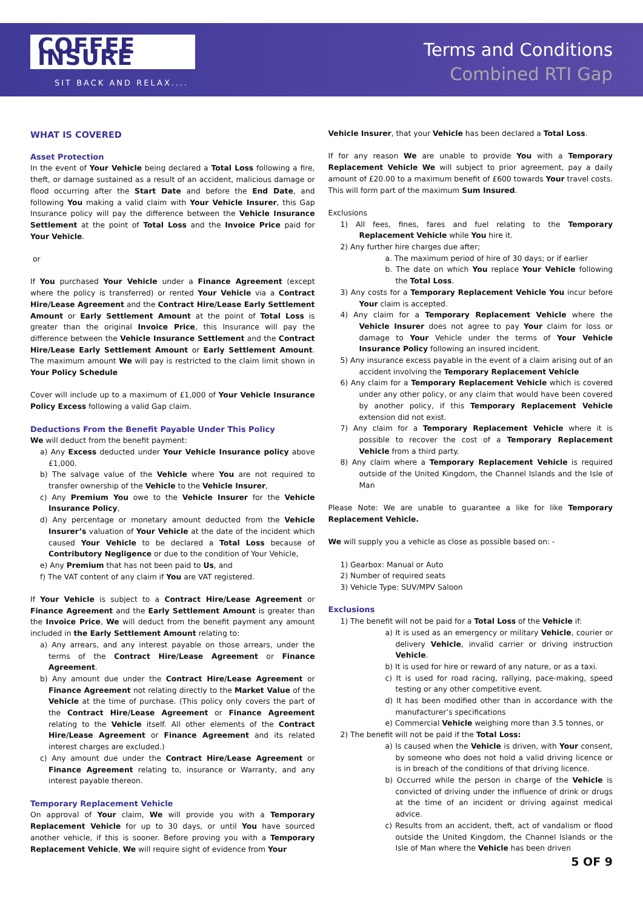COFFEE INSURE
SIT BACK AND RELAX....
Terms and Conditions
Combined RTI Gap
WHAT IS COVERED
Asset Protection
In the event of Your Vehicle being declared a Total Loss following a fire, theft, or damage sustained as a result of an accident, malicious damage or flood occurring after the Start Date and before the End Date, and following You making a valid claim with Your Vehicle Insurer, this Gap Insurance policy will pay the difference between the Vehicle Insurance Settlement at the point of Total Loss and the Invoice Price paid for Your Vehicle.
or
If You purchased Your Vehicle under a Finance Agreement (except where the policy is transferred) or rented Your Vehicle via a Contract Hire/Lease Agreement and the Contract Hire/Lease Early Settlement Amount or Early Settlement Amount at the point of Total Loss is greater than the original Invoice Price, this Insurance will pay the difference between the Vehicle Insurance Settlement and the Contract Hire/Lease Early Settlement Amount or Early Settlement Amount. The maximum amount We will pay is restricted to the claim limit shown in Your Policy Schedule
Cover will include up to a maximum of £1,000 of Your Vehicle Insurance Policy Excess following a valid Gap claim.
Deductions From the Benefit Payable Under This Policy
We will deduct from the benefit payment:
a) Any Excess deducted under Your Vehicle Insurance policy above £1,000.
b) The salvage value of the Vehicle where You are not required to transfer ownership of the Vehicle to the Vehicle Insurer,
c) Any Premium You owe to the Vehicle Insurer for the Vehicle Insurance Policy,
d) Any percentage or monetary amount deducted from the Vehicle Insurer’s valuation of Your Vehicle at the date of the incident which caused Your Vehicle to be declared a Total Loss because of Contributory Negligence or due to the condition of Your Vehicle,
e) Any Premium that has not been paid to Us, and
f) The VAT content of any claim if You are VAT registered.
If Your Vehicle is subject to a Contract Hire/Lease Agreement or Finance Agreement and the Early Settlement Amount is greater than the Invoice Price, We will deduct from the benefit payment any amount included in the Early Settlement Amount relating to:
a) Any arrears, and any interest payable on those arrears, under the terms of the Contract Hire/Lease Agreement or Finance Agreement.
b) Any amount due under the Contract Hire/Lease Agreement or Finance Agreement not relating directly to the Market Value of the Vehicle at the time of purchase. (This policy only covers the part of the Contract Hire/Lease Agreement or Finance Agreement relating to the Vehicle itself. All other elements of the Contract Hire/Lease Agreement or Finance Agreement and its related interest charges are excluded.)
c) Any amount due under the Contract Hire/Lease Agreement or Finance Agreement relating to, insurance or Warranty, and any interest payable thereon.
Temporary Replacement Vehicle
On approval of Your claim, We will provide you with a Temporary Replacement Vehicle for up to 30 days, or until You have sourced another vehicle, if this is sooner. Before proving you with a Temporary Replacement Vehicle, We will require sight of evidence from Your
Vehicle Insurer, that your Vehicle has been declared a Total Loss.
If for any reason We are unable to provide You with a Temporary Replacement Vehicle We will subject to prior agreement, pay a daily amount of £20.00 to a maximum benefit of £600 towards Your travel costs. This will form part of the maximum Sum Insured.
Exclusions
1) All fees, fines, fares and fuel relating to the Temporary Replacement Vehicle while You hire it.
2) Any further hire charges due after;
a. The maximum period of hire of 30 days; or if earlier
b. The date on which You replace Your Vehicle following the Total Loss.
3) Any costs for a Temporary Replacement Vehicle You incur before Your claim is accepted.
4) Any claim for a Temporary Replacement Vehicle where the Vehicle Insurer does not agree to pay Your claim for loss or damage to Your Vehicle under the terms of Your Vehicle Insurance Policy following an insured incident.
5) Any insurance excess payable in the event of a claim arising out of an accident involving the Temporary Replacement Vehicle
6) Any claim for a Temporary Replacement Vehicle which is covered under any other policy, or any claim that would have been covered by another policy, if this Temporary Replacement Vehicle extension did not exist.
7) Any claim for a Temporary Replacement Vehicle where it is possible to recover the cost of a Temporary Replacement Vehicle from a third party.
8) Any claim where a Temporary Replacement Vehicle is required outside of the United Kingdom, the Channel Islands and the Isle of Man
Please Note: We are unable to guarantee a like for like Temporary Replacement Vehicle.
We will supply you a vehicle as close as possible based on: -
1) Gearbox: Manual or Auto
2) Number of required seats
3) Vehicle Type: SUV/MPV Saloon
Exclusions
1) The benefit will not be paid for a Total Loss of the Vehicle if:
a) It is used as an emergency or military Vehicle, courier or delivery Vehicle, invalid carrier or driving instruction Vehicle.
b) It is used for hire or reward of any nature, or as a taxi.
c) It is used for road racing, rallying, pace-making, speed testing or any other competitive event.
d) It has been modified other than in accordance with the manufacturer’s specifications
e) Commercial Vehicle weighing more than 3.5 tonnes, or
2) The benefit will not be paid if the Total Loss:
a) Is caused when the Vehicle is driven, with Your consent, by someone who does not hold a valid driving licence or is in breach of the conditions of that driving licence.
b) Occurred while the person in charge of the Vehicle is convicted of driving under the influence of drink or drugs at the time of an incident or driving against medical advice.
c) Results from an accident, theft, act of vandalism or flood outside the United Kingdom, the Channel Islands or the Isle of Man where the Vehicle has been driven
5 OF 9